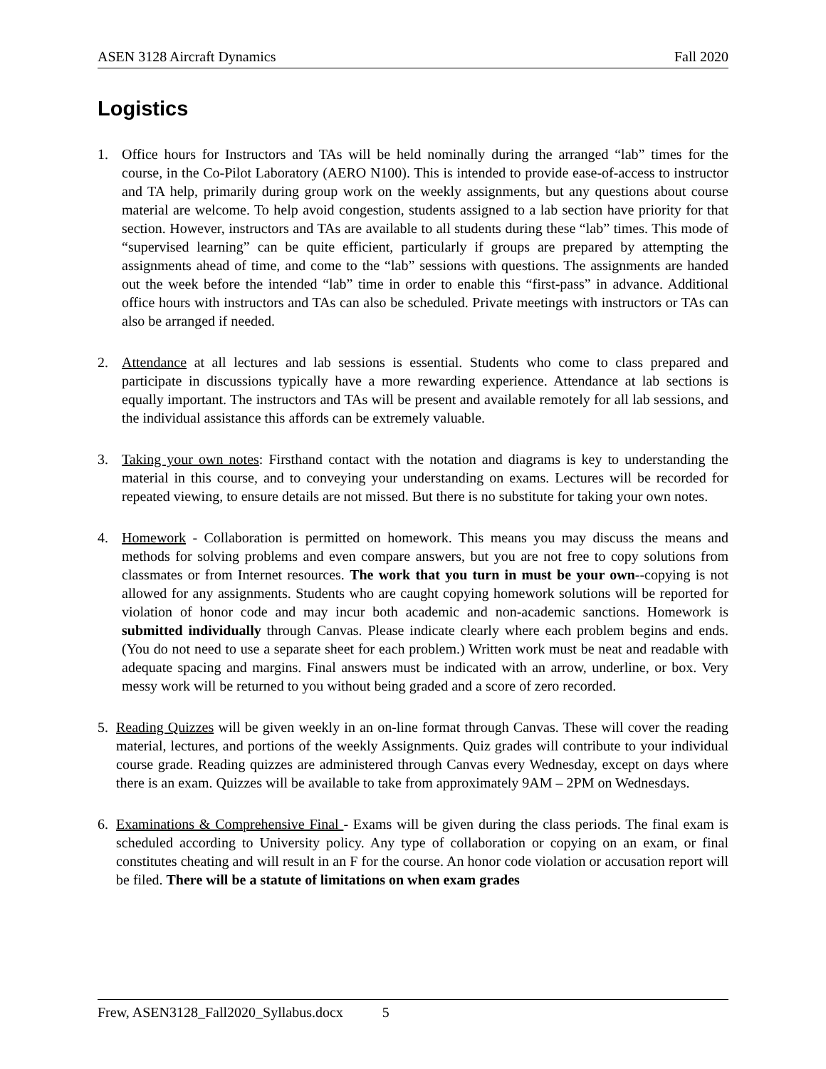ASEN 3128 Aircraft Dynamics Fall 2020
Logistics
1. Office hours for Instructors and TAs will be held nominally during the arranged “lab” times for the course, in the Co-Pilot Laboratory (AERO N100). This is intended to provide ease-of-access to instructor and TA help, primarily during group work on the weekly assignments, but any questions about course material are welcome. To help avoid congestion, students assigned to a lab section have priority for that section. However, instructors and TAs are available to all students during these “lab” times. This mode of “supervised learning” can be quite efficient, particularly if groups are prepared by attempting the assignments ahead of time, and come to the “lab” sessions with questions. The assignments are handed out the week before the intended “lab” time in order to enable this “first-pass” in advance. Additional office hours with instructors and TAs can also be scheduled. Private meetings with instructors or TAs can also be arranged if needed.
2. Attendance at all lectures and lab sessions is essential. Students who come to class prepared and participate in discussions typically have a more rewarding experience. Attendance at lab sections is equally important. The instructors and TAs will be present and available remotely for all lab sessions, and the individual assistance this affords can be extremely valuable.
3. Taking your own notes: Firsthand contact with the notation and diagrams is key to understanding the material in this course, and to conveying your understanding on exams. Lectures will be recorded for repeated viewing, to ensure details are not missed. But there is no substitute for taking your own notes.
4. Homework - Collaboration is permitted on homework. This means you may discuss the means and methods for solving problems and even compare answers, but you are not free to copy solutions from classmates or from Internet resources. The work that you turn in must be your own--copying is not allowed for any assignments. Students who are caught copying homework solutions will be reported for violation of honor code and may incur both academic and non-academic sanctions. Homework is submitted individually through Canvas. Please indicate clearly where each problem begins and ends. (You do not need to use a separate sheet for each problem.) Written work must be neat and readable with adequate spacing and margins. Final answers must be indicated with an arrow, underline, or box. Very messy work will be returned to you without being graded and a score of zero recorded.
5. Reading Quizzes will be given weekly in an on-line format through Canvas. These will cover the reading material, lectures, and portions of the weekly Assignments. Quiz grades will contribute to your individual course grade. Reading quizzes are administered through Canvas every Wednesday, except on days where there is an exam. Quizzes will be available to take from approximately 9AM – 2PM on Wednesdays.
6. Examinations & Comprehensive Final - Exams will be given during the class periods. The final exam is scheduled according to University policy. Any type of collaboration or copying on an exam, or final constitutes cheating and will result in an F for the course. An honor code violation or accusation report will be filed. There will be a statute of limitations on when exam grades
Frew, ASEN3128_Fall2020_Syllabus.docx 5